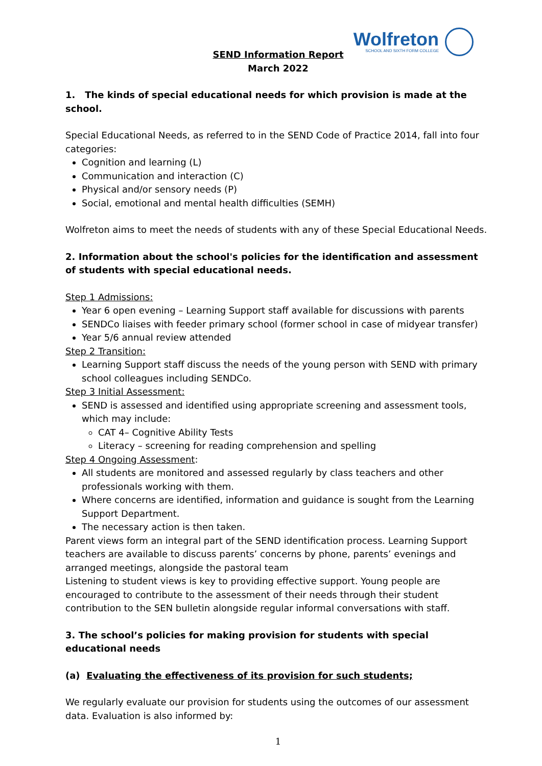Wolfreton
SCHOOL AND SIXTH FORM COLLEGE
SEND Information Report
March 2022
1. The kinds of special educational needs for which provision is made at the school.
Special Educational Needs, as referred to in the SEND Code of Practice 2014, fall into four categories:
Cognition and learning (L)
Communication and interaction (C)
Physical and/or sensory needs (P)
Social, emotional and mental health difficulties (SEMH)
Wolfreton aims to meet the needs of students with any of these Special Educational Needs.
2. Information about the school's policies for the identification and assessment of students with special educational needs.
Step 1 Admissions:
Year 6 open evening – Learning Support staff available for discussions with parents
SENDCo liaises with feeder primary school (former school in case of midyear transfer)
Year 5/6 annual review attended
Step 2 Transition:
Learning Support staff discuss the needs of the young person with SEND with primary school colleagues including SENDCo.
Step 3 Initial Assessment:
SEND is assessed and identified using appropriate screening and assessment tools, which may include:
CAT 4– Cognitive Ability Tests
Literacy – screening for reading comprehension and spelling
Step 4 Ongoing Assessment:
All students are monitored and assessed regularly by class teachers and other professionals working with them.
Where concerns are identified, information and guidance is sought from the Learning Support Department.
The necessary action is then taken.
Parent views form an integral part of the SEND identification process. Learning Support teachers are available to discuss parents’ concerns by phone, parents’ evenings and arranged meetings, alongside the pastoral team
Listening to student views is key to providing effective support. Young people are encouraged to contribute to the assessment of their needs through their student contribution to the SEN bulletin alongside regular informal conversations with staff.
3. The school’s policies for making provision for students with special educational needs
(a) Evaluating the effectiveness of its provision for such students;
We regularly evaluate our provision for students using the outcomes of our assessment data. Evaluation is also informed by:
1